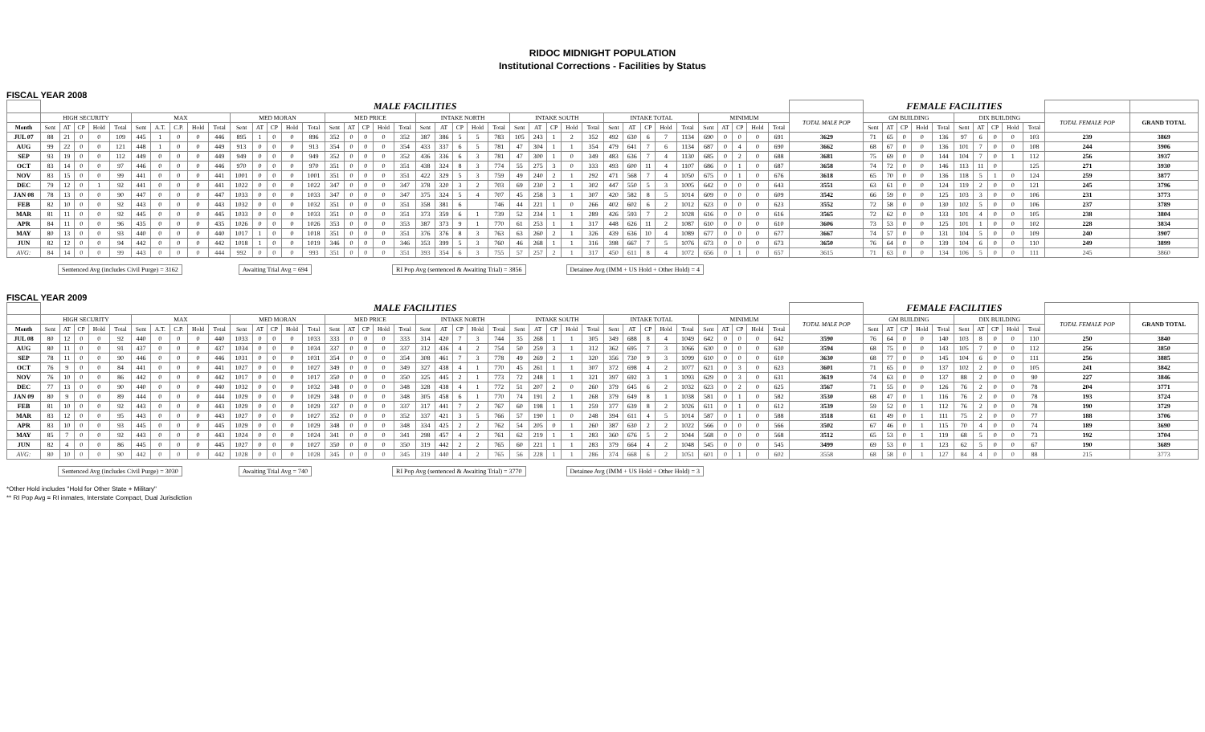RIDOC MIDNIGHT POPULATION
Institutional Corrections - Facilities by Status
FISCAL YEAR 2008
| | MALE FACILITIES | | | | | | | | | | | | | | | | | | | | | | | | | | | | | | | | | | | | | | | | | FEMALE FACILITIES | | | | | | | | | | | |
| --- | --- | --- | --- | --- | --- | --- | --- | --- | --- | --- | --- | --- | --- | --- | --- | --- | --- | --- | --- | --- | --- | --- | --- | --- | --- | --- | --- | --- | --- | --- | --- | --- | --- | --- | --- | --- | --- | --- | --- | --- | --- | --- | --- | --- | --- | --- | --- | --- | --- | --- | --- | --- | --- |
| | HIGH SECURITY | | | | | MAX | | | | | MED MORAN | | | | | MED PRICE | | | | | INTAKE NORTH | | | | | INTAKE SOUTH | | | | | INTAKE TOTAL | | | | | MINIMUM | | | | | TOTAL MALE POP | GM BUILDING | | | | | DIX BUILDING | | | | | TOTAL FEMALE POP | GRAND TOTAL |
| Month | Sent | AT | CP | Hold | Total | Sent | A.T. | C.P. | Hold | Total | Sent | AT | CP | Hold | Total | Sent | AT | CP | Hold | Total | Sent | AT | CP | Hold | Total | Sent | AT | CP | Hold | Total | Sent | AT | CP | Hold | Total | Sent | AT | CP | Hold | Total | | Sent | AT | CP | Hold | Total | Sent | AT | CP | Hold | Total | | |
| JUL 07 | 88 | 21 | 0 | 0 | 109 | 445 | 1 | 0 | 0 | 446 | 895 | 1 | 0 | 0 | 896 | 352 | 0 | 0 | 0 | 352 | 387 | 386 | 5 | 5 | 783 | 105 | 243 | 1 | 2 | 352 | 492 | 630 | 6 | 7 | 1134 | 690 | 0 | 0 | 0 | 691 | 3629 | 71 | 65 | 0 | 0 | 136 | 97 | 6 | 0 | 0 | 103 | 239 | 3869 |
| AUG | 99 | 22 | 0 | 0 | 121 | 448 | 1 | 0 | 0 | 449 | 913 | 0 | 0 | 0 | 913 | 354 | 0 | 0 | 0 | 354 | 433 | 337 | 6 | 5 | 781 | 47 | 304 | 1 | 1 | 354 | 479 | 641 | 7 | 6 | 1134 | 687 | 0 | 4 | 0 | 690 | 3662 | 68 | 67 | 0 | 0 | 136 | 101 | 7 | 0 | 0 | 108 | 244 | 3906 |
| SEP | 93 | 19 | 0 | 0 | 112 | 449 | 0 | 0 | 0 | 449 | 949 | 0 | 0 | 0 | 949 | 352 | 0 | 0 | 0 | 352 | 436 | 336 | 6 | 3 | 781 | 47 | 300 | 1 | 0 | 349 | 483 | 636 | 7 | 4 | 1130 | 685 | 0 | 2 | 0 | 688 | 3681 | 75 | 69 | 0 | 0 | 144 | 104 | 7 | 0 | 1 | 112 | 256 | 3937 |
| OCT | 83 | 14 | 0 | 0 | 97 | 446 | 0 | 0 | 0 | 446 | 970 | 0 | 0 | 0 | 970 | 351 | 0 | 0 | 0 | 351 | 438 | 324 | 8 | 3 | 774 | 55 | 275 | 3 | 0 | 333 | 493 | 600 | 11 | 4 | 1107 | 686 | 0 | 1 | 0 | 687 | 3658 | 74 | 72 | 0 | 0 | 146 | 113 | 11 | 0 | | 125 | 271 | 3930 |
| NOV | 83 | 15 | 0 | 0 | 99 | 441 | 0 | 0 | 0 | 441 | 1001 | 0 | 0 | 0 | 1001 | 351 | 0 | 0 | 0 | 351 | 422 | 329 | 5 | 3 | 759 | 49 | 240 | 2 | 1 | 292 | 471 | 568 | 7 | 4 | 1050 | 675 | 0 | 1 | 0 | 676 | 3618 | 65 | 70 | 0 | 0 | 136 | 118 | 5 | 1 | 0 | 124 | 259 | 3877 |
| DEC | 79 | 12 | 0 | 1 | 92 | 441 | 0 | 0 | 0 | 441 | 1022 | 0 | 0 | 0 | 1022 | 347 | 0 | 0 | 0 | 347 | 378 | 320 | 3 | 2 | 703 | 69 | 230 | 2 | 1 | 302 | 447 | 550 | 5 | 3 | 1005 | 642 | 0 | 0 | 0 | 643 | 3551 | 63 | 61 | 0 | 0 | 124 | 119 | 2 | 0 | 0 | 121 | 245 | 3796 |
| JAN 08 | 78 | 13 | 0 | 0 | 90 | 447 | 0 | 0 | 0 | 447 | 1033 | 0 | 0 | 0 | 1033 | 347 | 0 | 0 | 0 | 347 | 375 | 324 | 5 | 4 | 707 | 45 | 258 | 3 | 1 | 307 | 420 | 582 | 8 | 5 | 1014 | 609 | 0 | 0 | 0 | 609 | 3542 | 66 | 59 | 0 | 0 | 125 | 103 | 3 | 0 | 0 | 106 | 231 | 3773 |
| FEB | 82 | 10 | 0 | 0 | 92 | 443 | 0 | 0 | 0 | 443 | 1032 | 0 | 0 | 0 | 1032 | 351 | 0 | 0 | 0 | 351 | 358 | 381 | 6 | | 746 | 44 | 221 | 1 | 0 | 266 | 402 | 602 | 6 | 2 | 1012 | 623 | 0 | 0 | 0 | 623 | 3552 | 72 | 58 | 0 | 0 | 130 | 102 | 5 | 0 | 0 | 106 | 237 | 3789 |
| MAR | 81 | 11 | 0 | 0 | 92 | 445 | 0 | 0 | 0 | 445 | 1033 | 0 | 0 | 0 | 1033 | 351 | 0 | 0 | 0 | 351 | 373 | 359 | 6 | 1 | 739 | 52 | 234 | 1 | 1 | 289 | 426 | 593 | 7 | 2 | 1028 | 616 | 0 | 0 | 0 | 616 | 3565 | 72 | 62 | 0 | 0 | 133 | 101 | 4 | 0 | 0 | 105 | 238 | 3804 |
| APR | 84 | 11 | 0 | 0 | 96 | 435 | 0 | 0 | 0 | 435 | 1026 | 0 | 0 | 0 | 1026 | 353 | 0 | 0 | 0 | 353 | 387 | 373 | 9 | 1 | 770 | 61 | 253 | 1 | 1 | 317 | 448 | 626 | 11 | 2 | 1087 | 610 | 0 | 0 | 0 | 610 | 3606 | 73 | 53 | 0 | 0 | 125 | 101 | 1 | 0 | 0 | 102 | 228 | 3834 |
| MAY | 80 | 13 | 0 | 0 | 93 | 440 | 0 | 0 | 0 | 440 | 1017 | 1 | 0 | 0 | 1018 | 351 | 0 | 0 | 0 | 351 | 376 | 376 | 8 | 3 | 763 | 63 | 260 | 2 | 1 | 326 | 439 | 636 | 10 | 4 | 1089 | 677 | 0 | 0 | 0 | 677 | 3667 | 74 | 57 | 0 | 0 | 131 | 104 | 5 | 0 | 0 | 109 | 240 | 3907 |
| JUN | 82 | 12 | 0 | 0 | 94 | 442 | 0 | 0 | 0 | 442 | 1018 | 1 | 0 | 0 | 1019 | 346 | 0 | 0 | 0 | 346 | 353 | 399 | 5 | 3 | 760 | 46 | 268 | 1 | 1 | 316 | 398 | 667 | 7 | 5 | 1076 | 673 | 0 | 0 | 0 | 673 | 3650 | 76 | 64 | 0 | 0 | 139 | 104 | 6 | 0 | 0 | 110 | 249 | 3899 |
| AVG: | 84 | 14 | 0 | 0 | 99 | 443 | 0 | 0 | 0 | 444 | 992 | 0 | 0 | 0 | 993 | 351 | 0 | 0 | 0 | 351 | 393 | 354 | 6 | 3 | 755 | 57 | 257 | 2 | 1 | 317 | 450 | 611 | 8 | 4 | 1072 | 656 | 0 | 1 | 0 | 657 | 3615 | 71 | 63 | 0 | 0 | 134 | 106 | 5 | 0 | 0 | 111 | 245 | 3860 |
Sentenced Avg (includes Civil Purge) = 3162 Awaiting Trial Avg = 694 RI Pop Avg (sentenced & Awaiting Trial) = 3856 Detainee Avg (IMM + US Hold + Other Hold) = 4
FISCAL YEAR 2009
| | MALE FACILITIES | | | | | | | | | | | | | | | | | | | | | | | | | | | | | | | | | | | | | | | | | FEMALE FACILITIES | | | | | | | | | | | |
| --- | --- | --- | --- | --- | --- | --- | --- | --- | --- | --- | --- | --- | --- | --- | --- | --- | --- | --- | --- | --- | --- | --- | --- | --- | --- | --- | --- | --- | --- | --- | --- | --- | --- | --- | --- | --- | --- | --- | --- | --- | --- | --- | --- | --- | --- | --- | --- | --- | --- | --- | --- | --- | --- |
| | HIGH SECURITY | | | | | MAX | | | | | MED MORAN | | | | | MED PRICE | | | | | INTAKE NORTH | | | | | INTAKE SOUTH | | | | | INTAKE TOTAL | | | | | MINIMUM | | | | | TOTAL MALE POP | GM BUILDING | | | | | DIX BUILDING | | | | | TOTAL FEMALE POP | GRAND TOTAL |
| Month | Sent | AT | CP | Hold | Total | Sent | A.T. | C.P. | Hold | Total | Sent | AT | CP | Hold | Total | Sent | AT | CP | Hold | Total | Sent | AT | CP | Hold | Total | Sent | AT | CP | Hold | Total | Sent | AT | CP | Hold | Total | Sent | AT | CP | Hold | Total | | Sent | AT | CP | Hold | Total | Sent | AT | CP | Hold | Total | | |
| JUL 08 | 80 | 12 | 0 | 0 | 92 | 440 | 0 | 0 | 0 | 440 | 1033 | 0 | 0 | 0 | 1033 | 333 | 0 | 0 | 0 | 333 | 314 | 420 | 7 | 3 | 744 | 35 | 268 | 1 | 1 | 305 | 349 | 688 | 8 | 4 | 1049 | 642 | 0 | 0 | 0 | 642 | 3590 | 76 | 64 | 0 | 0 | 140 | 103 | 8 | 0 | 0 | 110 | 250 | 3840 |
| AUG | 80 | 11 | 0 | 0 | 91 | 437 | 0 | 0 | 0 | 437 | 1034 | 0 | 0 | 0 | 1034 | 337 | 0 | 0 | 0 | 337 | 312 | 436 | 4 | 2 | 754 | 50 | 259 | 3 | 1 | 312 | 362 | 695 | 7 | 3 | 1066 | 630 | 0 | 0 | 0 | 630 | 3594 | 68 | 75 | 0 | 0 | 143 | 105 | 7 | 0 | 0 | 112 | 256 | 3850 |
| SEP | 78 | 11 | 0 | 0 | 90 | 446 | 0 | 0 | 0 | 446 | 1031 | 0 | 0 | 0 | 1031 | 354 | 0 | 0 | 0 | 354 | 308 | 461 | 7 | 3 | 778 | 49 | 269 | 2 | 1 | 320 | 356 | 730 | 9 | 3 | 1099 | 610 | 0 | 0 | 0 | 610 | 3630 | 68 | 77 | 0 | 0 | 145 | 104 | 6 | 0 | 0 | 111 | 256 | 3885 |
| OCT | 76 | 9 | 0 | 0 | 84 | 441 | 0 | 0 | 0 | 441 | 1027 | 0 | 0 | 0 | 1027 | 349 | 0 | 0 | 0 | 349 | 327 | 438 | 4 | 1 | 770 | 45 | 261 | 1 | 1 | 307 | 372 | 698 | 4 | 2 | 1077 | 621 | 0 | 3 | 0 | 623 | 3601 | 71 | 65 | 0 | 0 | 137 | 102 | 2 | 0 | 0 | 105 | 241 | 3842 |
| NOV | 76 | 10 | 0 | 0 | 86 | 442 | 0 | 0 | 0 | 442 | 1017 | 0 | 0 | 0 | 1017 | 350 | 0 | 0 | 0 | 350 | 325 | 445 | 2 | 1 | 773 | 72 | 248 | 1 | 1 | 321 | 397 | 692 | 3 | 1 | 1093 | 629 | 0 | 3 | 0 | 631 | 3619 | 74 | 63 | 0 | 0 | 137 | 88 | 2 | 0 | 0 | 90 | 227 | 3846 |
| DEC | 77 | 13 | 0 | 0 | 90 | 440 | 0 | 0 | 0 | 440 | 1032 | 0 | 0 | 0 | 1032 | 348 | 0 | 0 | 0 | 348 | 328 | 438 | 4 | 1 | 772 | 51 | 207 | 2 | 0 | 260 | 379 | 645 | 6 | 2 | 1032 | 623 | 0 | 2 | 0 | 625 | 3567 | 71 | 55 | 0 | 0 | 126 | 76 | 2 | 0 | 0 | 78 | 204 | 3771 |
| JAN 09 | 80 | 9 | 0 | 0 | 89 | 444 | 0 | 0 | 0 | 444 | 1029 | 0 | 0 | 0 | 1029 | 348 | 0 | 0 | 0 | 348 | 305 | 458 | 6 | 1 | 770 | 74 | 191 | 2 | 1 | 268 | 379 | 649 | 8 | 1 | 1038 | 581 | 0 | 1 | 0 | 582 | 3530 | 68 | 47 | 0 | 1 | 116 | 76 | 2 | 0 | 0 | 78 | 193 | 3724 |
| FEB | 81 | 10 | 0 | 0 | 92 | 443 | 0 | 0 | 0 | 443 | 1029 | 0 | 0 | 0 | 1029 | 337 | 0 | 0 | 0 | 337 | 317 | 441 | 7 | 2 | 767 | 60 | 198 | 1 | 1 | 259 | 377 | 639 | 8 | 2 | 1026 | 611 | 0 | 1 | 0 | 612 | 3539 | 59 | 52 | 0 | 1 | 112 | 76 | 2 | 0 | 0 | 78 | 190 | 3729 |
| MAR | 83 | 12 | 0 | 0 | 95 | 443 | 0 | 0 | 0 | 443 | 1027 | 0 | 0 | 0 | 1027 | 352 | 0 | 0 | 0 | 352 | 337 | 421 | 3 | 5 | 766 | 57 | 190 | 1 | 0 | 248 | 394 | 611 | 4 | 5 | 1014 | 587 | 0 | 1 | 0 | 588 | 3518 | 61 | 49 | 0 | 1 | 111 | 75 | 2 | 0 | 0 | 77 | 188 | 3706 |
| APR | 83 | 10 | 0 | 0 | 93 | 445 | 0 | 0 | 0 | 445 | 1029 | 0 | 0 | 0 | 1029 | 348 | 0 | 0 | 0 | 348 | 334 | 425 | 2 | 2 | 762 | 54 | 205 | 0 | 1 | 260 | 387 | 630 | 2 | 2 | 1022 | 566 | 0 | 0 | 0 | 566 | 3502 | 67 | 46 | 0 | 1 | 115 | 70 | 4 | 0 | 0 | 74 | 189 | 3690 |
| MAY | 85 | 7 | 0 | 0 | 92 | 443 | 0 | 0 | 0 | 443 | 1024 | 0 | 0 | 0 | 1024 | 341 | 0 | 0 | 0 | 341 | 298 | 457 | 4 | 2 | 761 | 62 | 219 | 1 | 1 | 283 | 360 | 676 | 5 | 2 | 1044 | 568 | 0 | 0 | 0 | 568 | 3512 | 65 | 53 | 0 | 1 | 119 | 68 | 5 | 0 | 0 | 73 | 192 | 3704 |
| JUN | 82 | 4 | 0 | 0 | 86 | 445 | 0 | 0 | 0 | 445 | 1027 | 0 | 0 | 0 | 1027 | 350 | 0 | 0 | 0 | 350 | 319 | 442 | 2 | 2 | 765 | 60 | 221 | 1 | 1 | 283 | 379 | 664 | 4 | 2 | 1048 | 545 | 0 | 0 | 0 | 545 | 3499 | 69 | 53 | 0 | 1 | 123 | 62 | 5 | 0 | 0 | 67 | 190 | 3689 |
| AVG: | 80 | 10 | 0 | 0 | 90 | 442 | 0 | 0 | 0 | 442 | 1028 | 0 | 0 | 0 | 1028 | 345 | 0 | 0 | 0 | 345 | 319 | 440 | 4 | 2 | 765 | 56 | 228 | 1 | 1 | 286 | 374 | 668 | 6 | 2 | 1051 | 601 | 0 | 1 | 0 | 602 | 3558 | 68 | 58 | 0 | 1 | 127 | 84 | 4 | 0 | 0 | 88 | 215 | 3773 |
Sentenced Avg (includes Civil Purge) = 3030 Awaiting Trial Avg = 740 RI Pop Avg (sentenced & Awaiting Trial) = 3770 Detainee Avg (IMM + US Hold + Other Hold) = 3
*Other Hold includes "Hold for Other State + Military"
** RI Pop Avg = RI inmates, Interstate Compact, Dual Jurisdiction